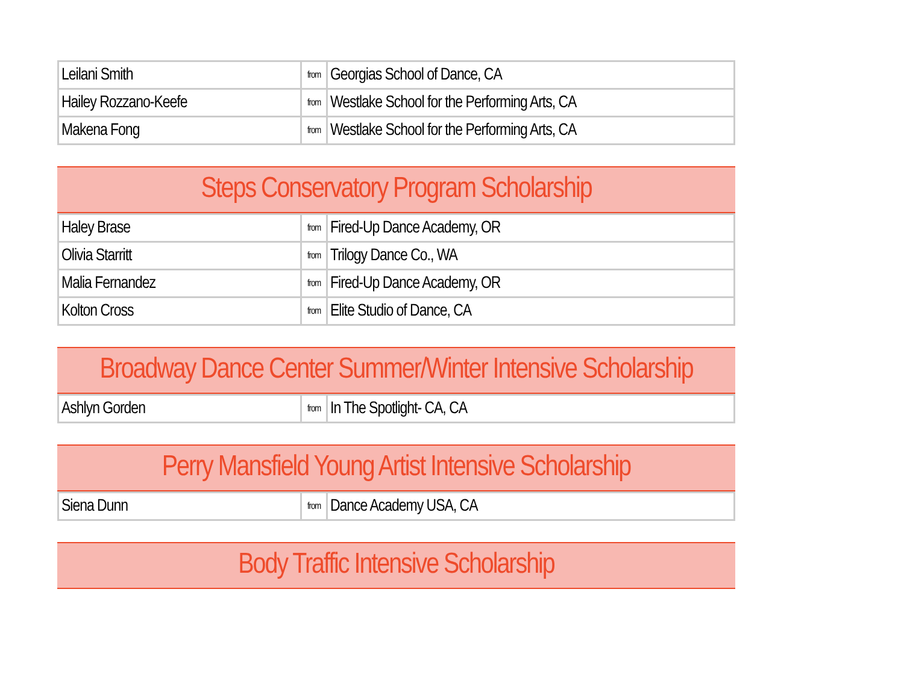| Leilani Smith | from | Georgias School of Dance, CA |
| Hailey Rozzano-Keefe | from | Westlake School for the Performing Arts, CA |
| Makena Fong | from | Westlake School for the Performing Arts, CA |
Steps Conservatory Program Scholarship
| Haley Brase | from | Fired-Up Dance Academy, OR |
| Olivia Starritt | from | Trilogy Dance Co., WA |
| Malia Fernandez | from | Fired-Up Dance Academy, OR |
| Kolton Cross | from | Elite Studio of Dance, CA |
Broadway Dance Center Summer/Winter Intensive Scholarship
| Ashlyn Gorden | from | In The Spotlight- CA, CA |
Perry Mansfield Young Artist Intensive Scholarship
| Siena Dunn | from | Dance Academy USA, CA |
Body Traffic Intensive Scholarship